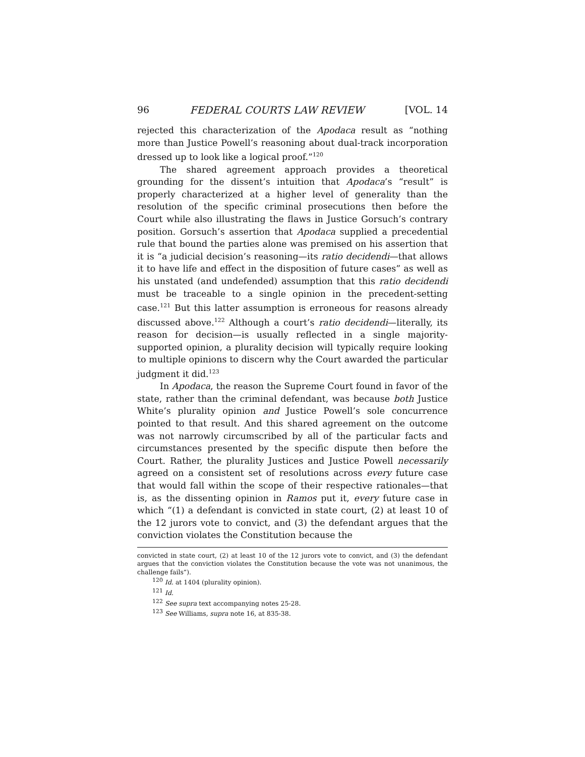96 FEDERAL COURTS LAW REVIEW [VOL. 14
rejected this characterization of the Apodaca result as “nothing more than Justice Powell’s reasoning about dual-track incorporation dressed up to look like a logical proof.”<sup>120</sup>
The shared agreement approach provides a theoretical grounding for the dissent’s intuition that Apodaca’s “result” is properly characterized at a higher level of generality than the resolution of the specific criminal prosecutions then before the Court while also illustrating the flaws in Justice Gorsuch’s contrary position. Gorsuch’s assertion that Apodaca supplied a precedential rule that bound the parties alone was premised on his assertion that it is “a judicial decision’s reasoning—its ratio decidendi—that allows it to have life and effect in the disposition of future cases” as well as his unstated (and undefended) assumption that this ratio decidendi must be traceable to a single opinion in the precedent-setting case.<sup>121</sup> But this latter assumption is erroneous for reasons already discussed above.<sup>122</sup> Although a court’s ratio decidendi—literally, its reason for decision—is usually reflected in a single majority-supported opinion, a plurality decision will typically require looking to multiple opinions to discern why the Court awarded the particular judgment it did.<sup>123</sup>
In Apodaca, the reason the Supreme Court found in favor of the state, rather than the criminal defendant, was because both Justice White’s plurality opinion and Justice Powell’s sole concurrence pointed to that result. And this shared agreement on the outcome was not narrowly circumscribed by all of the particular facts and circumstances presented by the specific dispute then before the Court. Rather, the plurality Justices and Justice Powell necessarily agreed on a consistent set of resolutions across every future case that would fall within the scope of their respective rationales—that is, as the dissenting opinion in Ramos put it, every future case in which “(1) a defendant is convicted in state court, (2) at least 10 of the 12 jurors vote to convict, and (3) the defendant argues that the conviction violates the Constitution because the
convicted in state court, (2) at least 10 of the 12 jurors vote to convict, and (3) the defendant argues that the conviction violates the Constitution because the vote was not unanimous, the challenge fails”).
<sup>120</sup> Id. at 1404 (plurality opinion).
<sup>121</sup> Id.
<sup>122</sup> See supra text accompanying notes 25-28.
<sup>123</sup> See Williams, supra note 16, at 835-38.